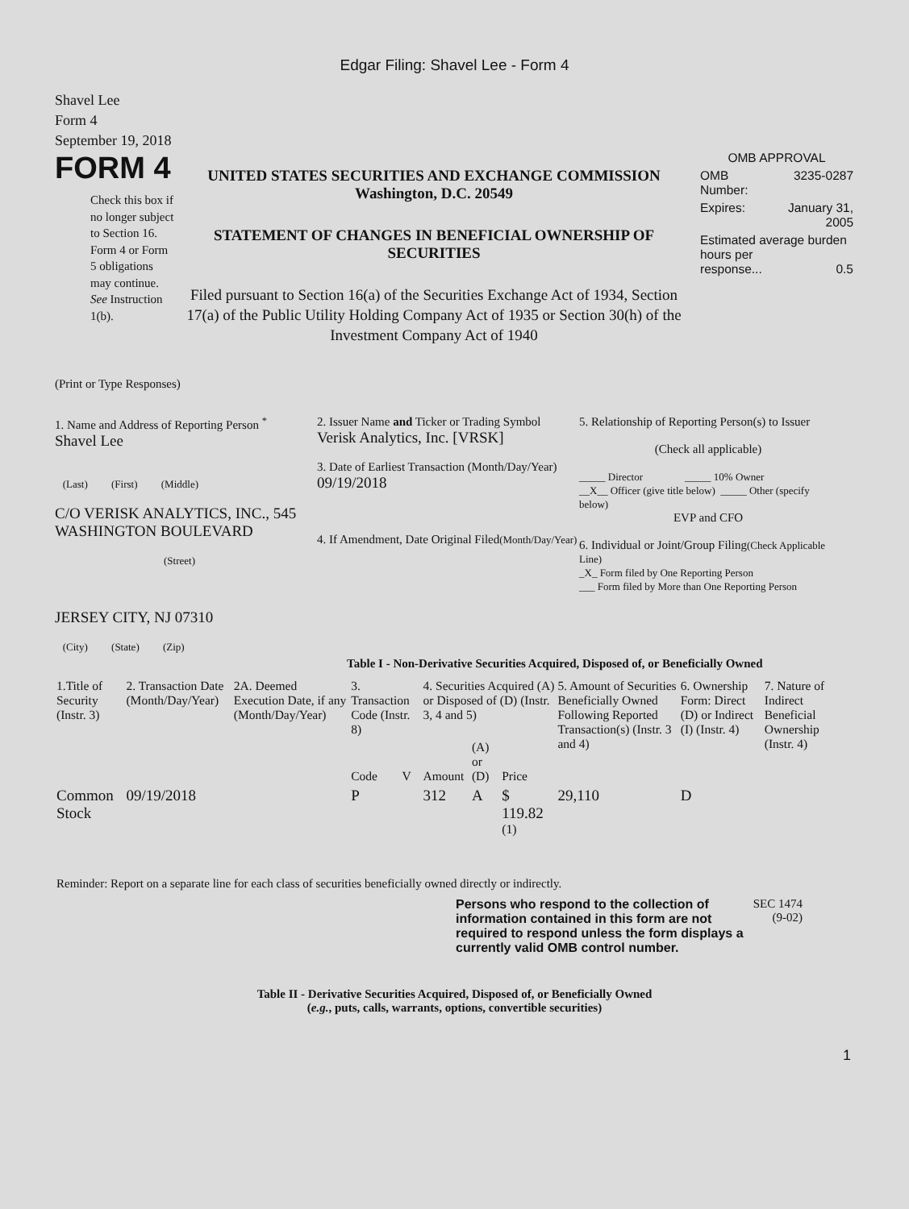Edgar Filing: Shavel Lee - Form 4
Shavel Lee
Form 4
September 19, 2018
FORM 4
Check this box if no longer subject to Section 16. Form 4 or Form 5 obligations may continue. See Instruction 1(b).
UNITED STATES SECURITIES AND EXCHANGE COMMISSION
Washington, D.C. 20549
STATEMENT OF CHANGES IN BENEFICIAL OWNERSHIP OF SECURITIES
Filed pursuant to Section 16(a) of the Securities Exchange Act of 1934, Section 17(a) of the Public Utility Holding Company Act of 1935 or Section 30(h) of the Investment Company Act of 1940
OMB APPROVAL
OMB
Number: 3235-0287
Expires: January 31,
2005
Estimated average burden hours per
response... 0.5
(Print or Type Responses)
1. Name and Address of Reporting Person <sup>*</sup>
Shavel Lee
(Last) (First) (Middle)
C/O VERISK ANALYTICS, INC., 545 WASHINGTON BOULEVARD
(Street)
JERSEY CITY, NJ 07310
(City) (State) (Zip)
2. Issuer Name and Ticker or Trading Symbol
Verisk Analytics, Inc. [VRSK]
3. Date of Earliest Transaction (Month/Day/Year)
09/19/2018
4. If Amendment, Date Original Filed(Month/Day/Year)
5. Relationship of Reporting Person(s) to Issuer
(Check all applicable)
_____ Director _____ 10% Owner
__X__ Officer (give title below) _____ Other (specify below)
EVP and CFO
6. Individual or Joint/Group Filing(Check Applicable Line)
_X_ Form filed by One Reporting Person
___ Form filed by More than One Reporting Person
Table I - Non-Derivative Securities Acquired, Disposed of, or Beneficially Owned
| 1.Title of Security (Instr. 3) | 2. Transaction Date (Month/Day/Year) | 2A. Deemed Execution Date, if any (Month/Day/Year) | 3. Transaction Code (Instr. 8) | | 4. Securities Acquired (A) or Disposed of (D) (Instr. 3, 4 and 5) | | | 5. Amount of Securities Beneficially Owned Following Reported Transaction(s) (Instr. 3 and 4) | 6. Ownership Form: Direct (D) or Indirect (I) (Instr. 4) | 7. Nature of Indirect Beneficial Ownership (Instr. 4) |
| --- | --- | --- | --- | --- | --- | --- | --- | --- | --- | --- |
| | | | Code | V | Amount | (A) or (D) | Price | | | |
| Common Stock | 09/19/2018 | | P | | 312 | A | $ 119.82 <sup>(1)</sup> | 29,110 | D | |
Reminder: Report on a separate line for each class of securities beneficially owned directly or indirectly.
Persons who respond to the collection of information contained in this form are not required to respond unless the form displays a currently valid OMB control number.
SEC 1474
(9-02)
Table II - Derivative Securities Acquired, Disposed of, or Beneficially Owned
(e.g., puts, calls, warrants, options, convertible securities)
1